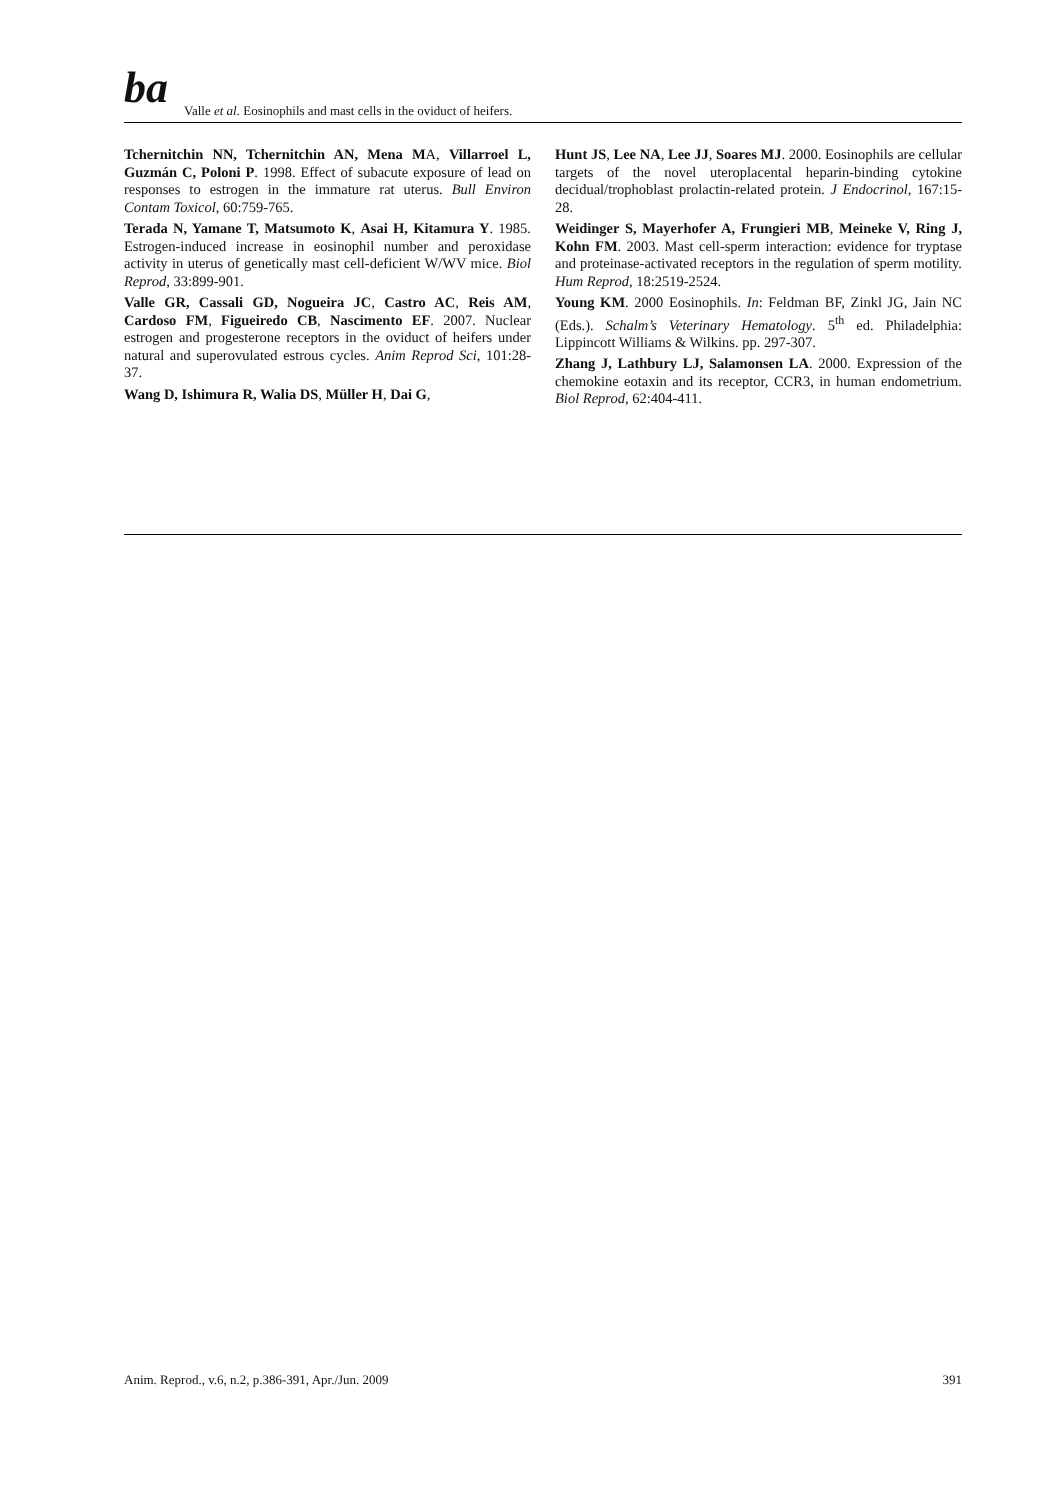ba Valle et al. Eosinophils and mast cells in the oviduct of heifers.
Tchernitchin NN, Tchernitchin AN, Mena MA, Villarroel L, Guzmán C, Poloni P. 1998. Effect of subacute exposure of lead on responses to estrogen in the immature rat uterus. Bull Environ Contam Toxicol, 60:759-765.
Terada N, Yamane T, Matsumoto K, Asai H, Kitamura Y. 1985. Estrogen-induced increase in eosinophil number and peroxidase activity in uterus of genetically mast cell-deficient W/WV mice. Biol Reprod, 33:899-901.
Valle GR, Cassali GD, Nogueira JC, Castro AC, Reis AM, Cardoso FM, Figueiredo CB, Nascimento EF. 2007. Nuclear estrogen and progesterone receptors in the oviduct of heifers under natural and superovulated estrous cycles. Anim Reprod Sci, 101:28-37.
Wang D, Ishimura R, Walia DS, Müller H, Dai G,
Hunt JS, Lee NA, Lee JJ, Soares MJ. 2000. Eosinophils are cellular targets of the novel uteroplacental heparin-binding cytokine decidual/trophoblast prolactin-related protein. J Endocrinol, 167:15-28.
Weidinger S, Mayerhofer A, Frungieri MB, Meineke V, Ring J, Kohn FM. 2003. Mast cell-sperm interaction: evidence for tryptase and proteinase-activated receptors in the regulation of sperm motility. Hum Reprod, 18:2519-2524.
Young KM. 2000 Eosinophils. In: Feldman BF, Zinkl JG, Jain NC (Eds.). Schalm’s Veterinary Hematology. 5<sup>th</sup> ed. Philadelphia: Lippincott Williams & Wilkins. pp. 297-307.
Zhang J, Lathbury LJ, Salamonsen LA. 2000. Expression of the chemokine eotaxin and its receptor, CCR3, in human endometrium. Biol Reprod, 62:404-411.
Anim. Reprod., v.6, n.2, p.386-391, Apr./Jun. 2009 391